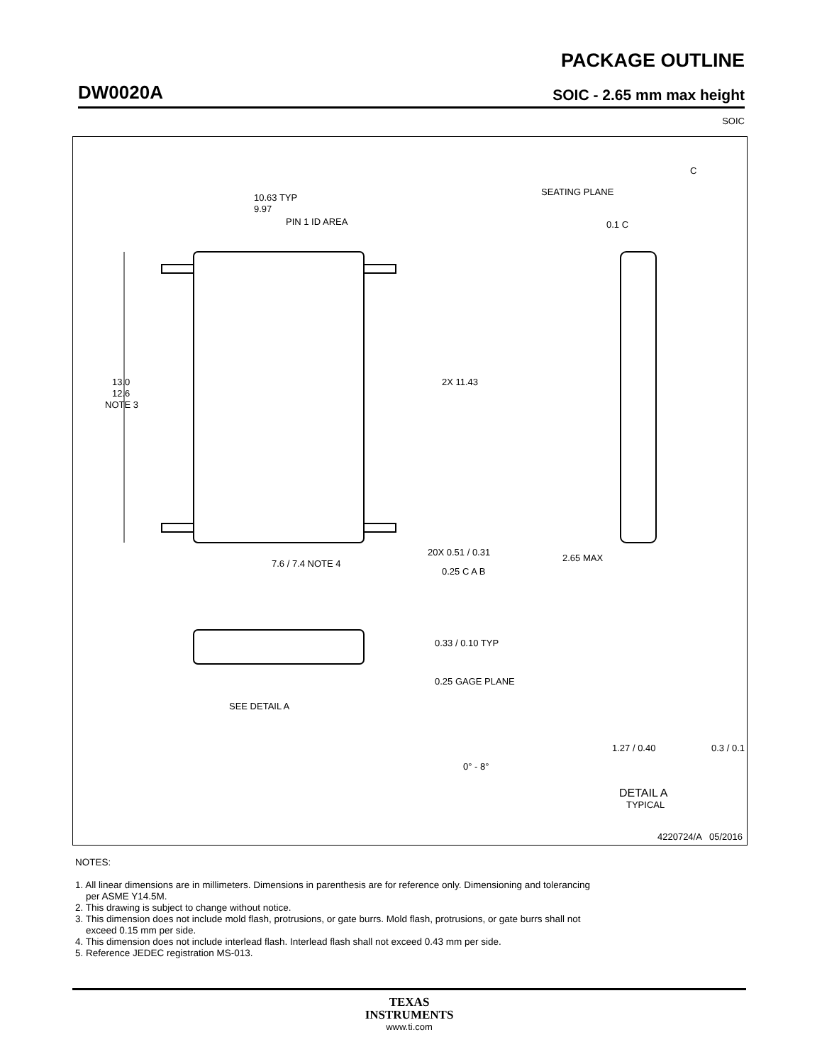PACKAGE OUTLINE
DW0020A SOIC - 2.65 mm max height
SOIC
13.0
12.6
NOTE 3
10.63 TYP
9.97
PIN 1 ID AREA
2X 11.43
7.6 / 7.4 NOTE 4
20X 0.51 / 0.31
0.25 C A B
C
SEATING PLANE
0.1 C
2.65 MAX
0.33 / 0.10 TYP
SEE DETAIL A
0.25 GAGE PLANE
0° - 8°
1.27 / 0.40
0.3 / 0.1
DETAIL A
TYPICAL
4220724/A 05/2016
NOTES:
1. All linear dimensions are in millimeters. Dimensions in parenthesis are for reference only. Dimensioning and tolerancing
per ASME Y14.5M.
2. This drawing is subject to change without notice.
3. This dimension does not include mold flash, protrusions, or gate burrs. Mold flash, protrusions, or gate burrs shall not
exceed 0.15 mm per side.
4. This dimension does not include interlead flash. Interlead flash shall not exceed 0.43 mm per side.
5. Reference JEDEC registration MS-013.
TEXAS
INSTRUMENTS
www.ti.com